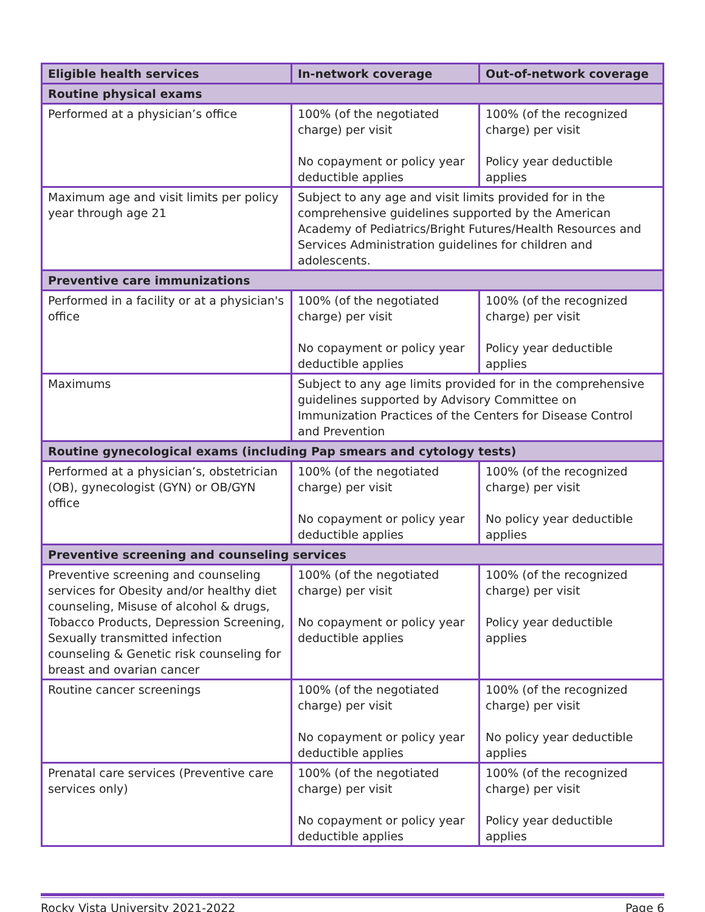| Eligible health services | In-network coverage | Out-of-network coverage |
| --- | --- | --- |
| Routine physical exams | | |
| Performed at a physician’s office | 100% (of the negotiated charge) per visit No copayment or policy year deductible applies | 100% (of the recognized charge) per visit Policy year deductible applies |
| Maximum age and visit limits per policy year through age 21 | Subject to any age and visit limits provided for in the comprehensive guidelines supported by the American Academy of Pediatrics/Bright Futures/Health Resources and Services Administration guidelines for children and adolescents. | |
| Preventive care immunizations | | |
| Performed in a facility or at a physician's office | 100% (of the negotiated charge) per visit No copayment or policy year deductible applies | 100% (of the recognized charge) per visit Policy year deductible applies |
| Maximums | Subject to any age limits provided for in the comprehensive guidelines supported by Advisory Committee on Immunization Practices of the Centers for Disease Control and Prevention | |
| Routine gynecological exams (including Pap smears and cytology tests) | | |
| Performed at a physician’s, obstetrician (OB), gynecologist (GYN) or OB/GYN office | 100% (of the negotiated charge) per visit No copayment or policy year deductible applies | 100% (of the recognized charge) per visit No policy year deductible applies |
| Preventive screening and counseling services | | |
| Preventive screening and counseling services for Obesity and/or healthy diet counseling, Misuse of alcohol & drugs, Tobacco Products, Depression Screening, Sexually transmitted infection counseling & Genetic risk counseling for breast and ovarian cancer | 100% (of the negotiated charge) per visit No copayment or policy year deductible applies | 100% (of the recognized charge) per visit Policy year deductible applies |
| Routine cancer screenings | 100% (of the negotiated charge) per visit No copayment or policy year deductible applies | 100% (of the recognized charge) per visit No policy year deductible applies |
| Prenatal care services (Preventive care services only) | 100% (of the negotiated charge) per visit No copayment or policy year deductible applies | 100% (of the recognized charge) per visit Policy year deductible applies |
Rocky Vista University 2021-2022 Page 6